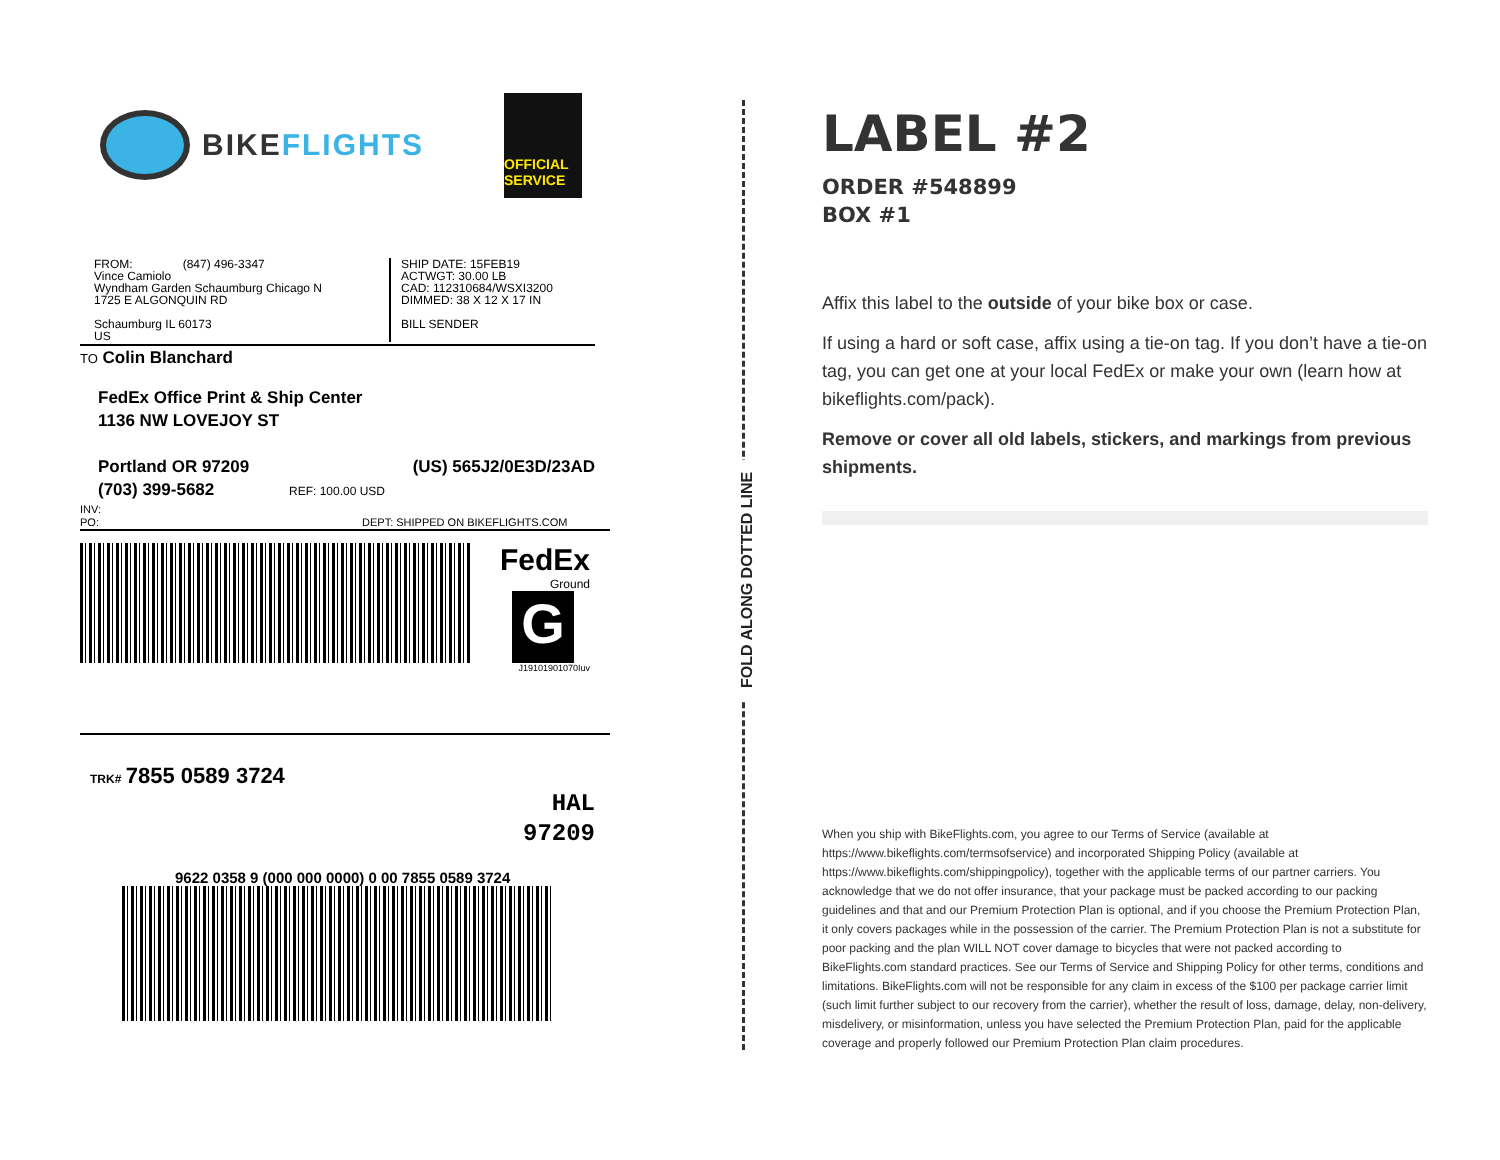BIKEFLIGHTS
OFFICIAL SERVICE
FROM: (847) 496-3347
Vince Camiolo
Wyndham Garden Schaumburg Chicago N
1725 E ALGONQUIN RD
Schaumburg IL 60173
US
SHIP DATE: 15FEB19
ACTWGT: 30.00 LB
CAD: 112310684/WSXI3200
DIMMED: 38 X 12 X 17 IN
BILL SENDER
TO Colin Blanchard
FedEx Office Print & Ship Center
1136 NW LOVEJOY ST
Portland OR 97209 (US) 565J2/0E3D/23AD
(703) 399-5682 REF: 100.00 USD
INV:
PO: DEPT: SHIPPED ON BIKEFLIGHTS.COM
FedEx
Ground
G
J19101901070Iuv
TRK# 7855 0589 3724
HAL
97209
9622 0358 9 (000 000 0000) 0 00 7855 0589 3724
FOLD ALONG DOTTED LINE
LABEL #2
ORDER #548899
BOX #1
Affix this label to the outside of your bike box or case.
If using a hard or soft case, affix using a tie-on tag. If you don’t have a tie-on tag, you can get one at your local FedEx or make your own (learn how at bikeflights.com/pack).
Remove or cover all old labels, stickers, and markings from previous shipments.
When you ship with BikeFlights.com, you agree to our Terms of Service (available at https://www.bikeflights.com/termsofservice) and incorporated Shipping Policy (available at https://www.bikeflights.com/shippingpolicy), together with the applicable terms of our partner carriers. You acknowledge that we do not offer insurance, that your package must be packed according to our packing guidelines and that and our Premium Protection Plan is optional, and if you choose the Premium Protection Plan, it only covers packages while in the possession of the carrier. The Premium Protection Plan is not a substitute for poor packing and the plan WILL NOT cover damage to bicycles that were not packed according to BikeFlights.com standard practices. See our Terms of Service and Shipping Policy for other terms, conditions and limitations. BikeFlights.com will not be responsible for any claim in excess of the $100 per package carrier limit (such limit further subject to our recovery from the carrier), whether the result of loss, damage, delay, non-delivery, misdelivery, or misinformation, unless you have selected the Premium Protection Plan, paid for the applicable coverage and properly followed our Premium Protection Plan claim procedures.